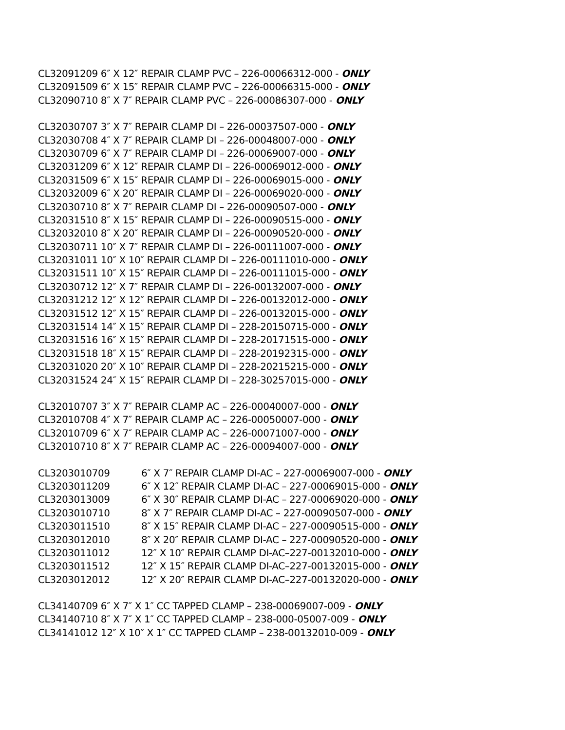CL32091209 6″ X 12″ REPAIR CLAMP PVC – 226-00066312-000 - ONLY
CL32091509 6″ X 15″ REPAIR CLAMP PVC – 226-00066315-000 - ONLY
CL32090710 8″ X 7″ REPAIR CLAMP PVC – 226-00086307-000 - ONLY
CL32030707 3″ X 7″ REPAIR CLAMP DI – 226-00037507-000 - ONLY
CL32030708 4″ X 7″ REPAIR CLAMP DI – 226-00048007-000 - ONLY
CL32030709 6″ X 7″ REPAIR CLAMP DI – 226-00069007-000 - ONLY
CL32031209 6″ X 12″ REPAIR CLAMP DI – 226-00069012-000 - ONLY
CL32031509 6″ X 15″ REPAIR CLAMP DI – 226-00069015-000 - ONLY
CL32032009 6″ X 20″ REPAIR CLAMP DI – 226-00069020-000 - ONLY
CL32030710 8″ X 7″ REPAIR CLAMP DI – 226-00090507-000 - ONLY
CL32031510 8″ X 15″ REPAIR CLAMP DI – 226-00090515-000 - ONLY
CL32032010 8″ X 20″ REPAIR CLAMP DI – 226-00090520-000 - ONLY
CL32030711 10″ X 7″ REPAIR CLAMP DI – 226-00111007-000 - ONLY
CL32031011 10″ X 10″ REPAIR CLAMP DI – 226-00111010-000 - ONLY
CL32031511 10″ X 15″ REPAIR CLAMP DI – 226-00111015-000 - ONLY
CL32030712 12″ X 7″ REPAIR CLAMP DI – 226-00132007-000 - ONLY
CL32031212 12″ X 12″ REPAIR CLAMP DI – 226-00132012-000 - ONLY
CL32031512 12″ X 15″ REPAIR CLAMP DI – 226-00132015-000 - ONLY
CL32031514 14″ X 15″ REPAIR CLAMP DI – 228-20150715-000 - ONLY
CL32031516 16″ X 15″ REPAIR CLAMP DI – 228-20171515-000 - ONLY
CL32031518 18″ X 15″ REPAIR CLAMP DI – 228-20192315-000 - ONLY
CL32031020 20″ X 10″ REPAIR CLAMP DI – 228-20215215-000 - ONLY
CL32031524 24″ X 15″ REPAIR CLAMP DI – 228-30257015-000 - ONLY
CL32010707 3″ X 7″ REPAIR CLAMP AC – 226-00040007-000 - ONLY
CL32010708 4″ X 7″ REPAIR CLAMP AC – 226-00050007-000 - ONLY
CL32010709 6″ X 7″ REPAIR CLAMP AC – 226-00071007-000 - ONLY
CL32010710 8″ X 7″ REPAIR CLAMP AC – 226-00094007-000 - ONLY
CL3203010709 6″ X 7″ REPAIR CLAMP DI-AC – 227-00069007-000 - ONLY
CL3203011209 6″ X 12″ REPAIR CLAMP DI-AC – 227-00069015-000 - ONLY
CL3203013009 6″ X 30″ REPAIR CLAMP DI-AC – 227-00069020-000 - ONLY
CL3203010710 8″ X 7″ REPAIR CLAMP DI-AC – 227-00090507-000 - ONLY
CL3203011510 8″ X 15″ REPAIR CLAMP DI-AC – 227-00090515-000 - ONLY
CL3203012010 8″ X 20″ REPAIR CLAMP DI-AC – 227-00090520-000 - ONLY
CL3203011012 12″ X 10″ REPAIR CLAMP DI-AC–227-00132010-000 - ONLY
CL3203011512 12″ X 15″ REPAIR CLAMP DI-AC–227-00132015-000 - ONLY
CL3203012012 12″ X 20″ REPAIR CLAMP DI-AC–227-00132020-000 - ONLY
CL34140709 6″ X 7″ X 1″ CC TAPPED CLAMP – 238-00069007-009 - ONLY
CL34140710 8″ X 7″ X 1″ CC TAPPED CLAMP – 238-000-05007-009 - ONLY
CL34141012 12″ X 10″ X 1″ CC TAPPED CLAMP – 238-00132010-009 - ONLY